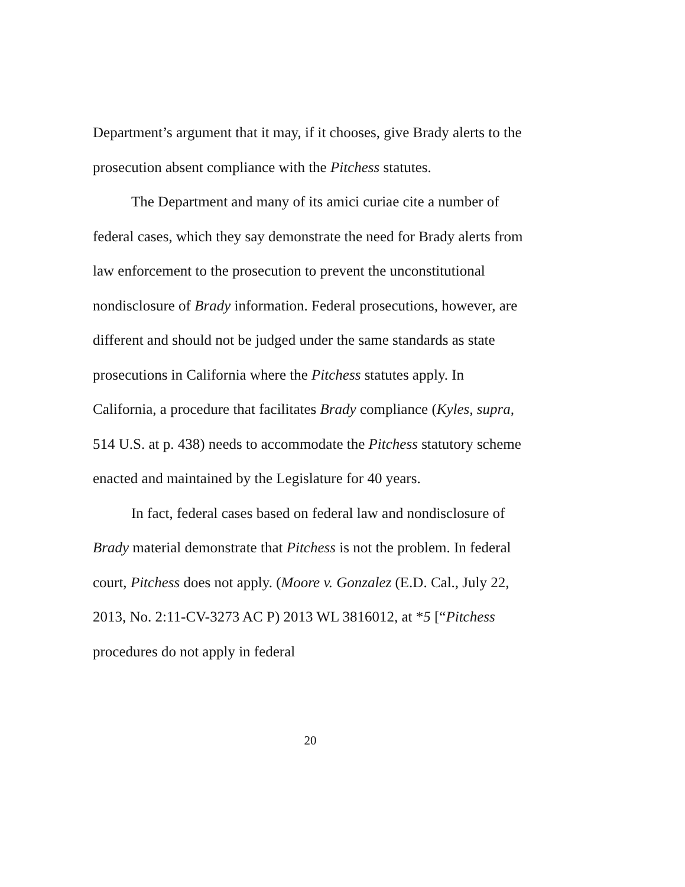Department’s argument that it may, if it chooses, give Brady alerts to the prosecution absent compliance with the Pitchess statutes.
The Department and many of its amici curiae cite a number of federal cases, which they say demonstrate the need for Brady alerts from law enforcement to the prosecution to prevent the unconstitutional nondisclosure of Brady information. Federal prosecutions, however, are different and should not be judged under the same standards as state prosecutions in California where the Pitchess statutes apply. In California, a procedure that facilitates Brady compliance (Kyles, supra, 514 U.S. at p. 438) needs to accommodate the Pitchess statutory scheme enacted and maintained by the Legislature for 40 years.
In fact, federal cases based on federal law and nondisclosure of Brady material demonstrate that Pitchess is not the problem. In federal court, Pitchess does not apply. (Moore v. Gonzalez (E.D. Cal., July 22, 2013, No. 2:11-CV-3273 AC P) 2013 WL 3816012, at *5 [“Pitchess procedures do not apply in federal
20